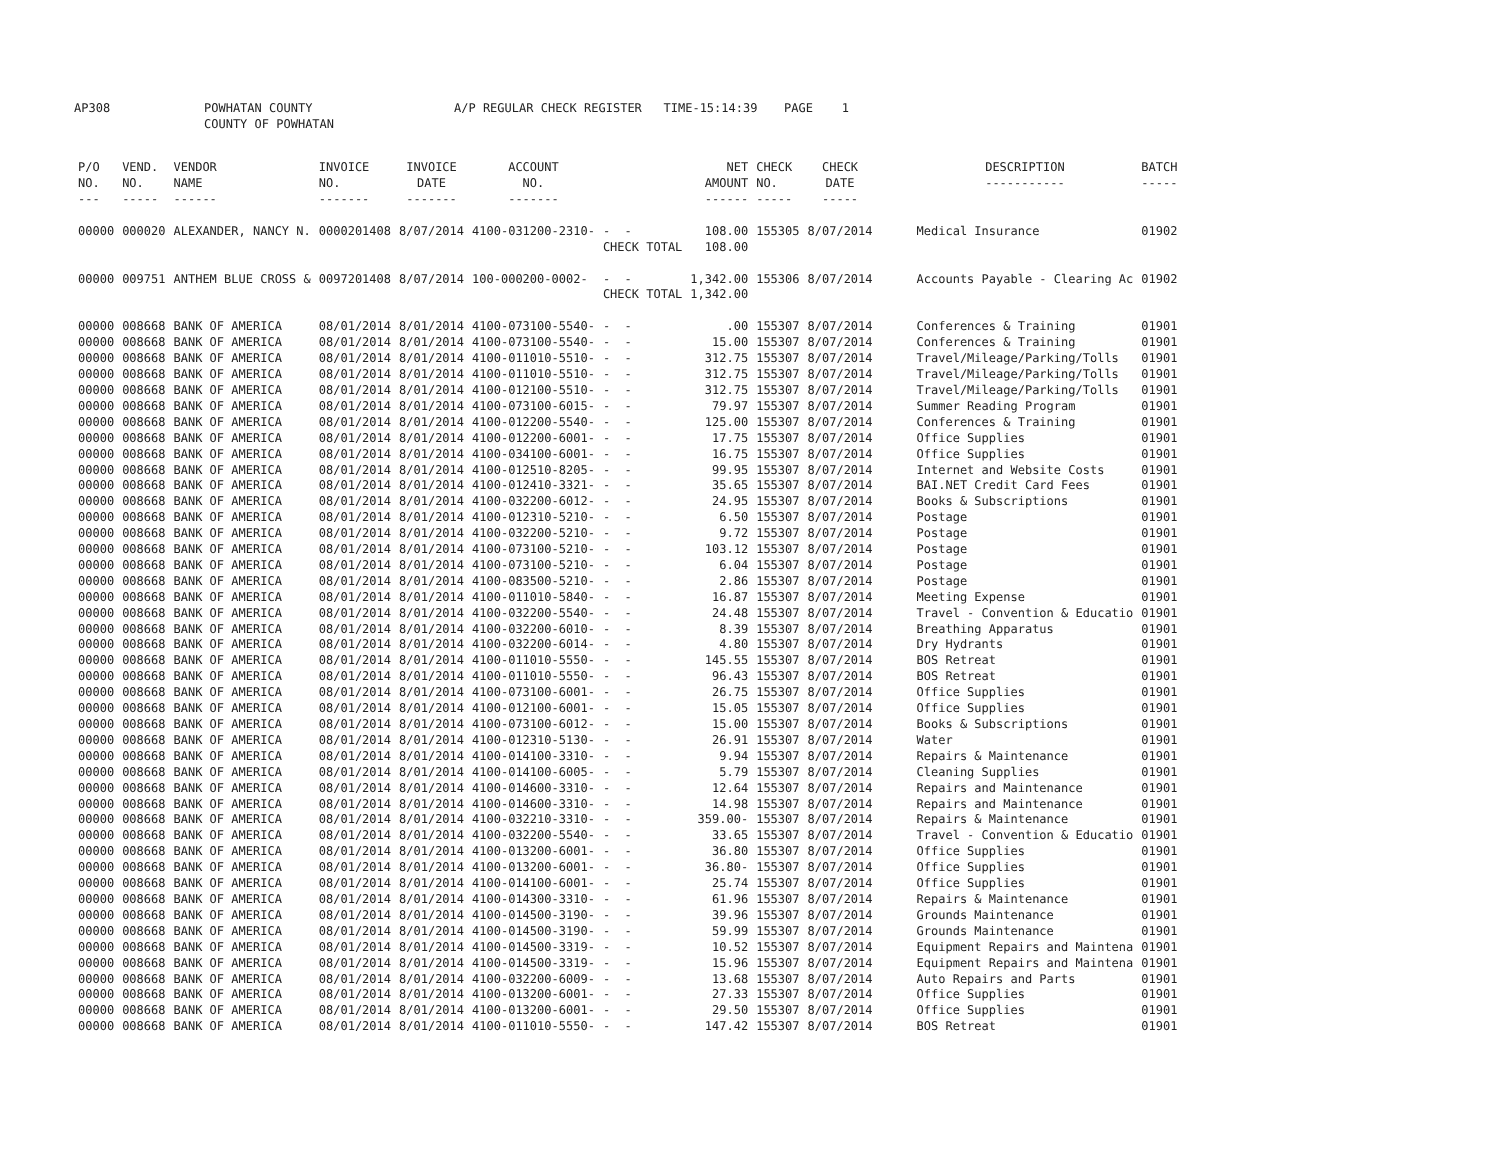AP308 POWHATAN COUNTY
COUNTY OF POWHATAN
A/P REGULAR CHECK REGISTER TIME-15:14:39 PAGE 1
| P/O NO. --- | VEND. NO. ----- | VENDOR NAME ------ | INVOICE NO. ------- | INVOICE DATE ------- | ACCOUNT NO. ------- | | NET AMOUNT ------ | CHECK NO. ----- | CHECK DATE ----- | DESCRIPTION ----------- | BATCH ----- |
| --- | --- | --- | --- | --- | --- | --- | --- | --- | --- | --- | --- |
| 00000 | 000020 | ALEXANDER, NANCY N. | 0000201408 | 8/07/2014 | 4100-031200-2310- | - - | 108.00 | 155305 | 8/07/2014 | Medical Insurance | 01902 |
| | | | | | | CHECK TOTAL | 108.00 | | | | |
| 00000 | 009751 | ANTHEM BLUE CROSS & | 0097201408 | 8/07/2014 | 100-000200-0002- | - - | 1,342.00 | 155306 | 8/07/2014 | Accounts Payable - Clearing Ac | 01902 |
| | | | | | | CHECK TOTAL | 1,342.00 | | | | |
| 00000 | 008668 | BANK OF AMERICA | 08/01/2014 | 8/01/2014 | 4100-073100-5540- | - - | .00 | 155307 | 8/07/2014 | Conferences & Training | 01901 |
| 00000 | 008668 | BANK OF AMERICA | 08/01/2014 | 8/01/2014 | 4100-073100-5540- | - - | 15.00 | 155307 | 8/07/2014 | Conferences & Training | 01901 |
| 00000 | 008668 | BANK OF AMERICA | 08/01/2014 | 8/01/2014 | 4100-011010-5510- | - - | 312.75 | 155307 | 8/07/2014 | Travel/Mileage/Parking/Tolls | 01901 |
| 00000 | 008668 | BANK OF AMERICA | 08/01/2014 | 8/01/2014 | 4100-011010-5510- | - - | 312.75 | 155307 | 8/07/2014 | Travel/Mileage/Parking/Tolls | 01901 |
| 00000 | 008668 | BANK OF AMERICA | 08/01/2014 | 8/01/2014 | 4100-012100-5510- | - - | 312.75 | 155307 | 8/07/2014 | Travel/Mileage/Parking/Tolls | 01901 |
| 00000 | 008668 | BANK OF AMERICA | 08/01/2014 | 8/01/2014 | 4100-073100-6015- | - - | 79.97 | 155307 | 8/07/2014 | Summer Reading Program | 01901 |
| 00000 | 008668 | BANK OF AMERICA | 08/01/2014 | 8/01/2014 | 4100-012200-5540- | - - | 125.00 | 155307 | 8/07/2014 | Conferences & Training | 01901 |
| 00000 | 008668 | BANK OF AMERICA | 08/01/2014 | 8/01/2014 | 4100-012200-6001- | - - | 17.75 | 155307 | 8/07/2014 | Office Supplies | 01901 |
| 00000 | 008668 | BANK OF AMERICA | 08/01/2014 | 8/01/2014 | 4100-034100-6001- | - - | 16.75 | 155307 | 8/07/2014 | Office Supplies | 01901 |
| 00000 | 008668 | BANK OF AMERICA | 08/01/2014 | 8/01/2014 | 4100-012510-8205- | - - | 99.95 | 155307 | 8/07/2014 | Internet and Website Costs | 01901 |
| 00000 | 008668 | BANK OF AMERICA | 08/01/2014 | 8/01/2014 | 4100-012410-3321- | - - | 35.65 | 155307 | 8/07/2014 | BAI.NET Credit Card Fees | 01901 |
| 00000 | 008668 | BANK OF AMERICA | 08/01/2014 | 8/01/2014 | 4100-032200-6012- | - - | 24.95 | 155307 | 8/07/2014 | Books & Subscriptions | 01901 |
| 00000 | 008668 | BANK OF AMERICA | 08/01/2014 | 8/01/2014 | 4100-012310-5210- | - - | 6.50 | 155307 | 8/07/2014 | Postage | 01901 |
| 00000 | 008668 | BANK OF AMERICA | 08/01/2014 | 8/01/2014 | 4100-032200-5210- | - - | 9.72 | 155307 | 8/07/2014 | Postage | 01901 |
| 00000 | 008668 | BANK OF AMERICA | 08/01/2014 | 8/01/2014 | 4100-073100-5210- | - - | 103.12 | 155307 | 8/07/2014 | Postage | 01901 |
| 00000 | 008668 | BANK OF AMERICA | 08/01/2014 | 8/01/2014 | 4100-073100-5210- | - - | 6.04 | 155307 | 8/07/2014 | Postage | 01901 |
| 00000 | 008668 | BANK OF AMERICA | 08/01/2014 | 8/01/2014 | 4100-083500-5210- | - - | 2.86 | 155307 | 8/07/2014 | Postage | 01901 |
| 00000 | 008668 | BANK OF AMERICA | 08/01/2014 | 8/01/2014 | 4100-011010-5840- | - - | 16.87 | 155307 | 8/07/2014 | Meeting Expense | 01901 |
| 00000 | 008668 | BANK OF AMERICA | 08/01/2014 | 8/01/2014 | 4100-032200-5540- | - - | 24.48 | 155307 | 8/07/2014 | Travel - Convention & Educatio | 01901 |
| 00000 | 008668 | BANK OF AMERICA | 08/01/2014 | 8/01/2014 | 4100-032200-6010- | - - | 8.39 | 155307 | 8/07/2014 | Breathing Apparatus | 01901 |
| 00000 | 008668 | BANK OF AMERICA | 08/01/2014 | 8/01/2014 | 4100-032200-6014- | - - | 4.80 | 155307 | 8/07/2014 | Dry Hydrants | 01901 |
| 00000 | 008668 | BANK OF AMERICA | 08/01/2014 | 8/01/2014 | 4100-011010-5550- | - - | 145.55 | 155307 | 8/07/2014 | BOS Retreat | 01901 |
| 00000 | 008668 | BANK OF AMERICA | 08/01/2014 | 8/01/2014 | 4100-011010-5550- | - - | 96.43 | 155307 | 8/07/2014 | BOS Retreat | 01901 |
| 00000 | 008668 | BANK OF AMERICA | 08/01/2014 | 8/01/2014 | 4100-073100-6001- | - - | 26.75 | 155307 | 8/07/2014 | Office Supplies | 01901 |
| 00000 | 008668 | BANK OF AMERICA | 08/01/2014 | 8/01/2014 | 4100-012100-6001- | - - | 15.05 | 155307 | 8/07/2014 | Office Supplies | 01901 |
| 00000 | 008668 | BANK OF AMERICA | 08/01/2014 | 8/01/2014 | 4100-073100-6012- | - - | 15.00 | 155307 | 8/07/2014 | Books & Subscriptions | 01901 |
| 00000 | 008668 | BANK OF AMERICA | 08/01/2014 | 8/01/2014 | 4100-012310-5130- | - - | 26.91 | 155307 | 8/07/2014 | Water | 01901 |
| 00000 | 008668 | BANK OF AMERICA | 08/01/2014 | 8/01/2014 | 4100-014100-3310- | - - | 9.94 | 155307 | 8/07/2014 | Repairs & Maintenance | 01901 |
| 00000 | 008668 | BANK OF AMERICA | 08/01/2014 | 8/01/2014 | 4100-014100-6005- | - - | 5.79 | 155307 | 8/07/2014 | Cleaning Supplies | 01901 |
| 00000 | 008668 | BANK OF AMERICA | 08/01/2014 | 8/01/2014 | 4100-014600-3310- | - - | 12.64 | 155307 | 8/07/2014 | Repairs and Maintenance | 01901 |
| 00000 | 008668 | BANK OF AMERICA | 08/01/2014 | 8/01/2014 | 4100-014600-3310- | - - | 14.98 | 155307 | 8/07/2014 | Repairs and Maintenance | 01901 |
| 00000 | 008668 | BANK OF AMERICA | 08/01/2014 | 8/01/2014 | 4100-032210-3310- | - - | 359.00- | 155307 | 8/07/2014 | Repairs & Maintenance | 01901 |
| 00000 | 008668 | BANK OF AMERICA | 08/01/2014 | 8/01/2014 | 4100-032200-5540- | - - | 33.65 | 155307 | 8/07/2014 | Travel - Convention & Educatio | 01901 |
| 00000 | 008668 | BANK OF AMERICA | 08/01/2014 | 8/01/2014 | 4100-013200-6001- | - - | 36.80 | 155307 | 8/07/2014 | Office Supplies | 01901 |
| 00000 | 008668 | BANK OF AMERICA | 08/01/2014 | 8/01/2014 | 4100-013200-6001- | - - | 36.80- | 155307 | 8/07/2014 | Office Supplies | 01901 |
| 00000 | 008668 | BANK OF AMERICA | 08/01/2014 | 8/01/2014 | 4100-014100-6001- | - - | 25.74 | 155307 | 8/07/2014 | Office Supplies | 01901 |
| 00000 | 008668 | BANK OF AMERICA | 08/01/2014 | 8/01/2014 | 4100-014300-3310- | - - | 61.96 | 155307 | 8/07/2014 | Repairs & Maintenance | 01901 |
| 00000 | 008668 | BANK OF AMERICA | 08/01/2014 | 8/01/2014 | 4100-014500-3190- | - - | 39.96 | 155307 | 8/07/2014 | Grounds Maintenance | 01901 |
| 00000 | 008668 | BANK OF AMERICA | 08/01/2014 | 8/01/2014 | 4100-014500-3190- | - - | 59.99 | 155307 | 8/07/2014 | Grounds Maintenance | 01901 |
| 00000 | 008668 | BANK OF AMERICA | 08/01/2014 | 8/01/2014 | 4100-014500-3319- | - - | 10.52 | 155307 | 8/07/2014 | Equipment Repairs and Maintena | 01901 |
| 00000 | 008668 | BANK OF AMERICA | 08/01/2014 | 8/01/2014 | 4100-014500-3319- | - - | 15.96 | 155307 | 8/07/2014 | Equipment Repairs and Maintena | 01901 |
| 00000 | 008668 | BANK OF AMERICA | 08/01/2014 | 8/01/2014 | 4100-032200-6009- | - - | 13.68 | 155307 | 8/07/2014 | Auto Repairs and Parts | 01901 |
| 00000 | 008668 | BANK OF AMERICA | 08/01/2014 | 8/01/2014 | 4100-013200-6001- | - - | 27.33 | 155307 | 8/07/2014 | Office Supplies | 01901 |
| 00000 | 008668 | BANK OF AMERICA | 08/01/2014 | 8/01/2014 | 4100-013200-6001- | - - | 29.50 | 155307 | 8/07/2014 | Office Supplies | 01901 |
| 00000 | 008668 | BANK OF AMERICA | 08/01/2014 | 8/01/2014 | 4100-011010-5550- | - - | 147.42 | 155307 | 8/07/2014 | BOS Retreat | 01901 |